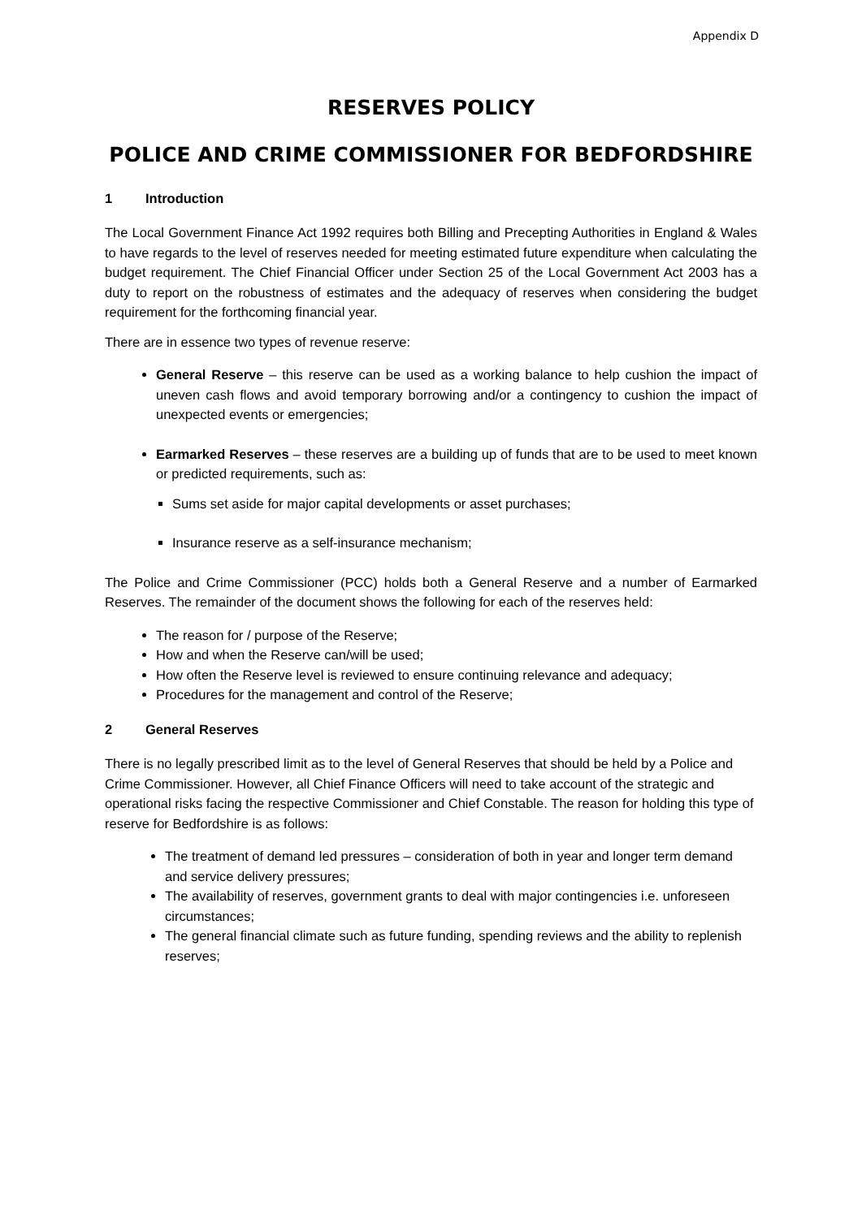Appendix D
RESERVES POLICY
POLICE AND CRIME COMMISSIONER FOR BEDFORDSHIRE
1 Introduction
The Local Government Finance Act 1992 requires both Billing and Precepting Authorities in England & Wales to have regards to the level of reserves needed for meeting estimated future expenditure when calculating the budget requirement. The Chief Financial Officer under Section 25 of the Local Government Act 2003 has a duty to report on the robustness of estimates and the adequacy of reserves when considering the budget requirement for the forthcoming financial year.
There are in essence two types of revenue reserve:
General Reserve – this reserve can be used as a working balance to help cushion the impact of uneven cash flows and avoid temporary borrowing and/or a contingency to cushion the impact of unexpected events or emergencies;
Earmarked Reserves – these reserves are a building up of funds that are to be used to meet known or predicted requirements, such as:
Sums set aside for major capital developments or asset purchases;
Insurance reserve as a self-insurance mechanism;
The Police and Crime Commissioner (PCC) holds both a General Reserve and a number of Earmarked Reserves. The remainder of the document shows the following for each of the reserves held:
The reason for / purpose of the Reserve;
How and when the Reserve can/will be used;
How often the Reserve level is reviewed to ensure continuing relevance and adequacy;
Procedures for the management and control of the Reserve;
2 General Reserves
There is no legally prescribed limit as to the level of General Reserves that should be held by a Police and Crime Commissioner. However, all Chief Finance Officers will need to take account of the strategic and operational risks facing the respective Commissioner and Chief Constable. The reason for holding this type of reserve for Bedfordshire is as follows:
The treatment of demand led pressures – consideration of both in year and longer term demand and service delivery pressures;
The availability of reserves, government grants to deal with major contingencies i.e. unforeseen circumstances;
The general financial climate such as future funding, spending reviews and the ability to replenish reserves;